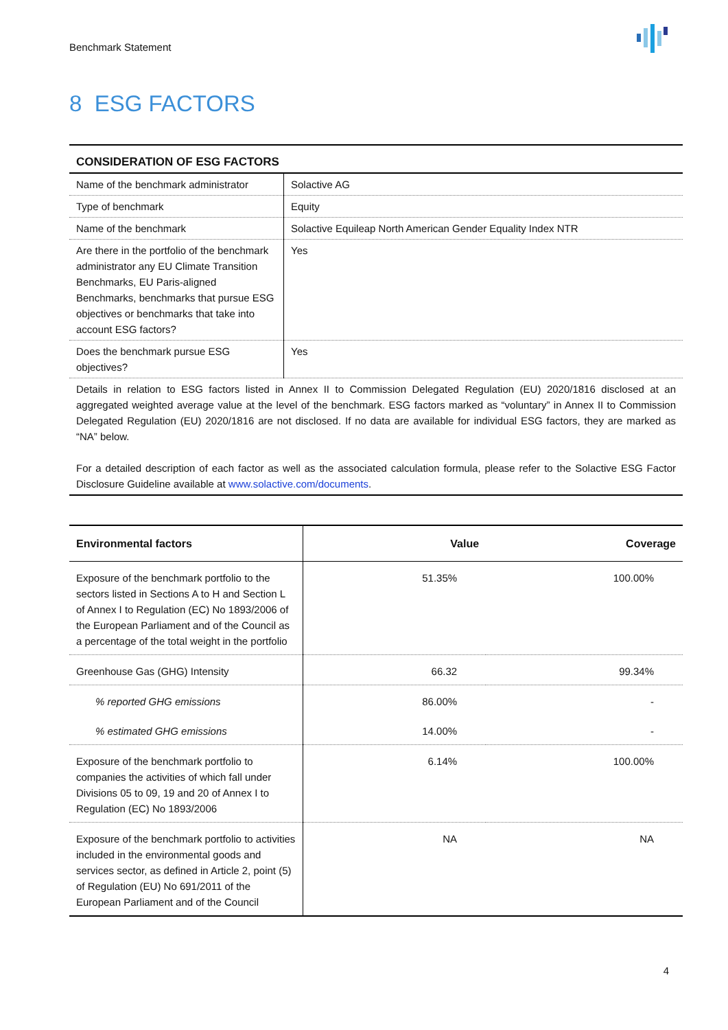Benchmark Statement
8 ESG FACTORS
| CONSIDERATION OF ESG FACTORS | |
| --- | --- |
| Name of the benchmark administrator | Solactive AG |
| Type of benchmark | Equity |
| Name of the benchmark | Solactive Equileap North American Gender Equality Index NTR |
| Are there in the portfolio of the benchmark administrator any EU Climate Transition Benchmarks, EU Paris-aligned Benchmarks, benchmarks that pursue ESG objectives or benchmarks that take into account ESG factors? | Yes |
| Does the benchmark pursue ESG objectives? | Yes |
| Details in relation to ESG factors listed in Annex II to Commission Delegated Regulation (EU) 2020/1816 disclosed at an aggregated weighted average value at the level of the benchmark. ESG factors marked as “voluntary” in Annex II to Commission Delegated Regulation (EU) 2020/1816 are not disclosed. If no data are available for individual ESG factors, they are marked as “NA” below. For a detailed description of each factor as well as the associated calculation formula, please refer to the Solactive ESG Factor Disclosure Guideline available at www.solactive.com/documents . | |
| Environmental factors | Value | Coverage |
| --- | --- | --- |
| Exposure of the benchmark portfolio to the sectors listed in Sections A to H and Section L of Annex I to Regulation (EC) No 1893/2006 of the European Parliament and of the Council as a percentage of the total weight in the portfolio | 51.35% | 100.00% |
| Greenhouse Gas (GHG) Intensity | 66.32 | 99.34% |
| % reported GHG emissions | 86.00% | - |
| % estimated GHG emissions | 14.00% | - |
| Exposure of the benchmark portfolio to companies the activities of which fall under Divisions 05 to 09, 19 and 20 of Annex I to Regulation (EC) No 1893/2006 | 6.14% | 100.00% |
| Exposure of the benchmark portfolio to activities included in the environmental goods and services sector, as defined in Article 2, point (5) of Regulation (EU) No 691/2011 of the European Parliament and of the Council | NA | NA |
4